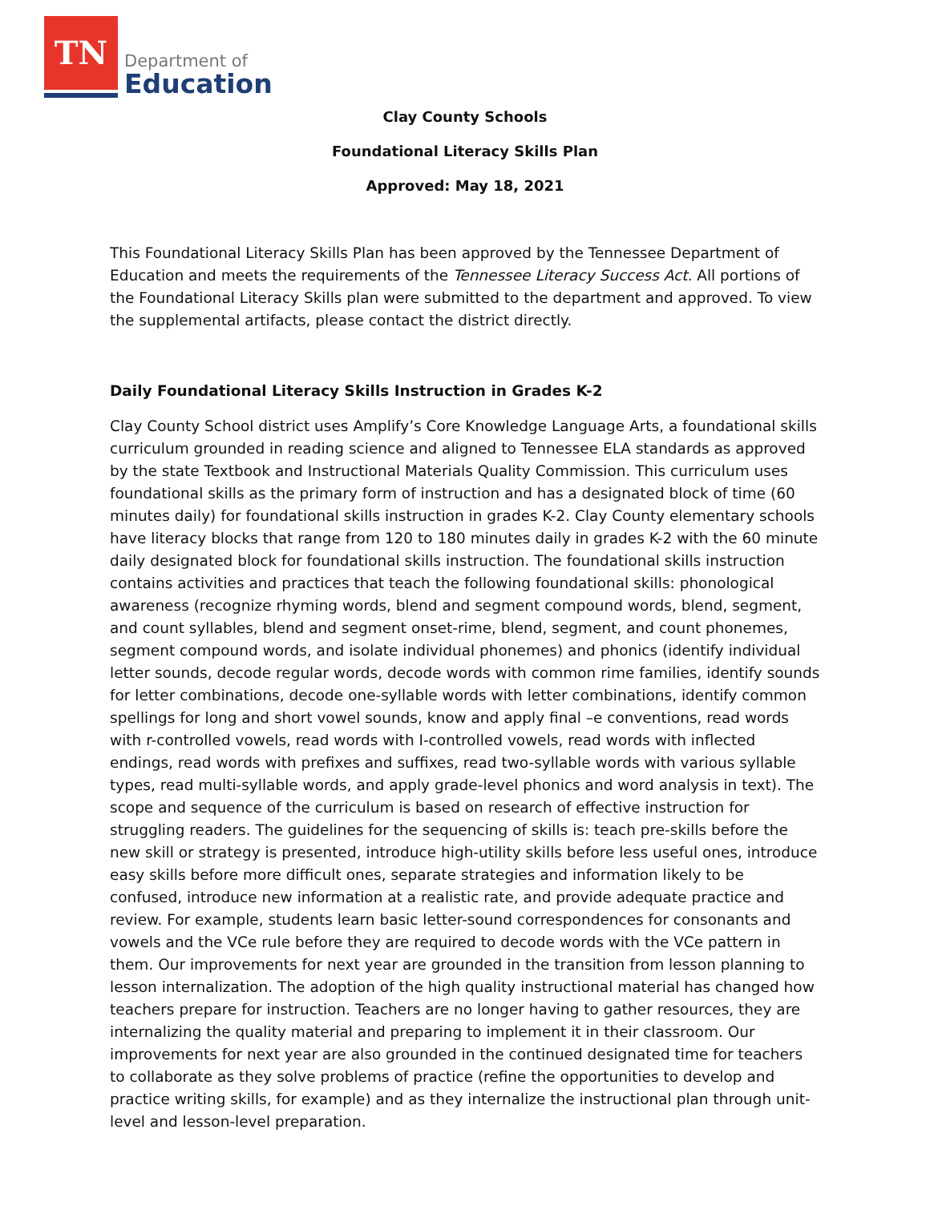TN
Department of
Education
Clay County Schools
Foundational Literacy Skills Plan
Approved: May 18, 2021
This Foundational Literacy Skills Plan has been approved by the Tennessee Department of Education and meets the requirements of the Tennessee Literacy Success Act. All portions of the Foundational Literacy Skills plan were submitted to the department and approved. To view the supplemental artifacts, please contact the district directly.
Daily Foundational Literacy Skills Instruction in Grades K-2
Clay County School district uses Amplify’s Core Knowledge Language Arts, a foundational skills curriculum grounded in reading science and aligned to Tennessee ELA standards as approved by the state Textbook and Instructional Materials Quality Commission. This curriculum uses foundational skills as the primary form of instruction and has a designated block of time (60 minutes daily) for foundational skills instruction in grades K-2. Clay County elementary schools have literacy blocks that range from 120 to 180 minutes daily in grades K-2 with the 60 minute daily designated block for foundational skills instruction. The foundational skills instruction contains activities and practices that teach the following foundational skills: phonological awareness (recognize rhyming words, blend and segment compound words, blend, segment, and count syllables, blend and segment onset-rime, blend, segment, and count phonemes, segment compound words, and isolate individual phonemes) and phonics (identify individual letter sounds, decode regular words, decode words with common rime families, identify sounds for letter combinations, decode one-syllable words with letter combinations, identify common spellings for long and short vowel sounds, know and apply final –e conventions, read words with r-controlled vowels, read words with I-controlled vowels, read words with inflected endings, read words with prefixes and suffixes, read two-syllable words with various syllable types, read multi-syllable words, and apply grade-level phonics and word analysis in text). The scope and sequence of the curriculum is based on research of effective instruction for struggling readers. The guidelines for the sequencing of skills is: teach pre-skills before the new skill or strategy is presented, introduce high-utility skills before less useful ones, introduce easy skills before more difficult ones, separate strategies and information likely to be confused, introduce new information at a realistic rate, and provide adequate practice and review. For example, students learn basic letter-sound correspondences for consonants and vowels and the VCe rule before they are required to decode words with the VCe pattern in them. Our improvements for next year are grounded in the transition from lesson planning to lesson internalization. The adoption of the high quality instructional material has changed how teachers prepare for instruction. Teachers are no longer having to gather resources, they are internalizing the quality material and preparing to implement it in their classroom. Our improvements for next year are also grounded in the continued designated time for teachers to collaborate as they solve problems of practice (refine the opportunities to develop and practice writing skills, for example) and as they internalize the instructional plan through unit-level and lesson-level preparation.